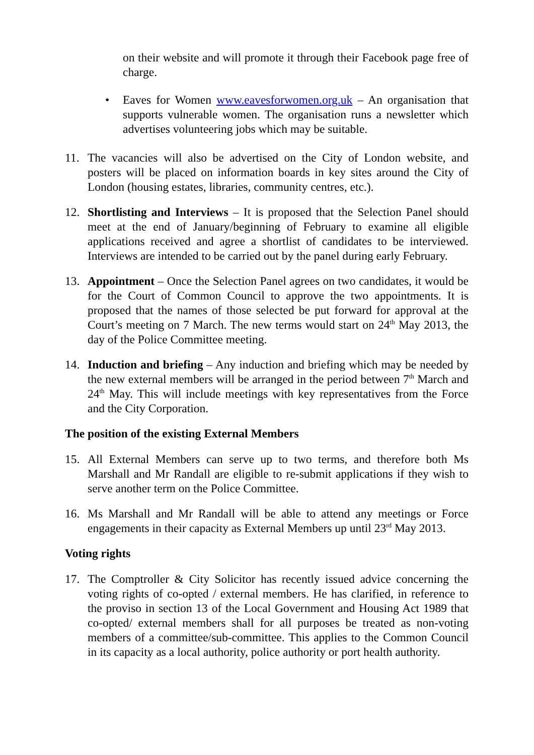on their website and will promote it through their Facebook page free of charge.
• Eaves for Women www.eavesforwomen.org.uk – An organisation that supports vulnerable women. The organisation runs a newsletter which advertises volunteering jobs which may be suitable.
11. The vacancies will also be advertised on the City of London website, and posters will be placed on information boards in key sites around the City of London (housing estates, libraries, community centres, etc.).
12. Shortlisting and Interviews – It is proposed that the Selection Panel should meet at the end of January/beginning of February to examine all eligible applications received and agree a shortlist of candidates to be interviewed. Interviews are intended to be carried out by the panel during early February.
13. Appointment – Once the Selection Panel agrees on two candidates, it would be for the Court of Common Council to approve the two appointments. It is proposed that the names of those selected be put forward for approval at the Court’s meeting on 7 March. The new terms would start on 24<sup>th</sup> May 2013, the day of the Police Committee meeting.
14. Induction and briefing – Any induction and briefing which may be needed by the new external members will be arranged in the period between 7<sup>th</sup> March and 24<sup>th</sup> May. This will include meetings with key representatives from the Force and the City Corporation.
The position of the existing External Members
15. All External Members can serve up to two terms, and therefore both Ms Marshall and Mr Randall are eligible to re-submit applications if they wish to serve another term on the Police Committee.
16. Ms Marshall and Mr Randall will be able to attend any meetings or Force engagements in their capacity as External Members up until 23<sup>rd</sup> May 2013.
Voting rights
17. The Comptroller & City Solicitor has recently issued advice concerning the voting rights of co-opted / external members. He has clarified, in reference to the proviso in section 13 of the Local Government and Housing Act 1989 that co-opted/ external members shall for all purposes be treated as non-voting members of a committee/sub-committee. This applies to the Common Council in its capacity as a local authority, police authority or port health authority.